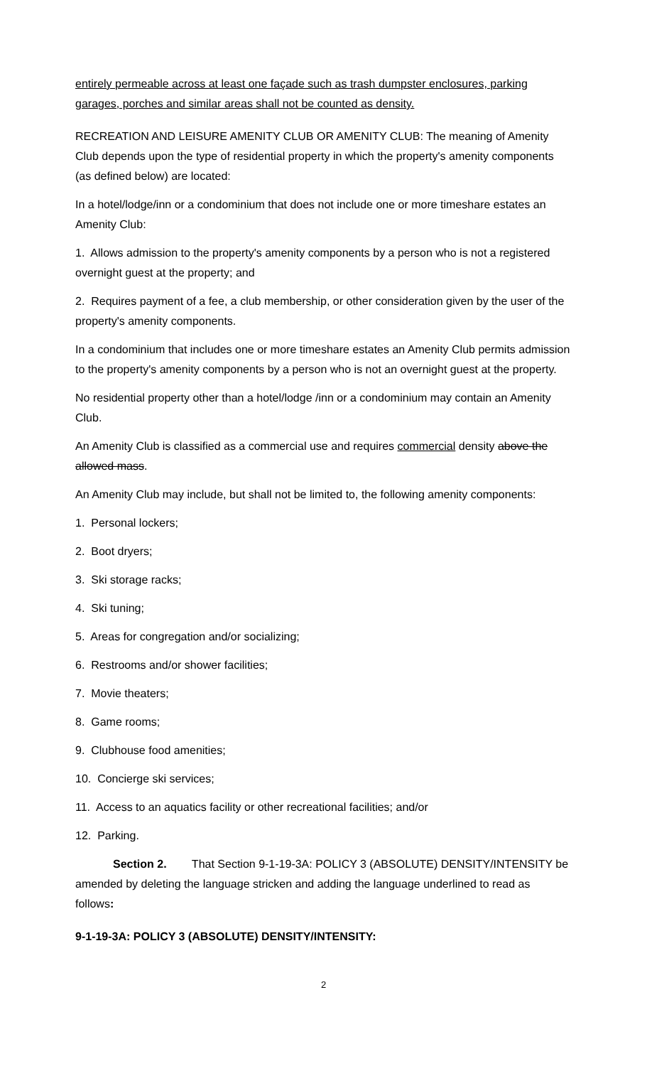entirely permeable across at least one façade such as trash dumpster enclosures, parking garages, porches and similar areas shall not be counted as density.
RECREATION AND LEISURE AMENITY CLUB OR AMENITY CLUB: The meaning of Amenity Club depends upon the type of residential property in which the property's amenity components (as defined below) are located:
In a hotel/lodge/inn or a condominium that does not include one or more timeshare estates an Amenity Club:
1. Allows admission to the property's amenity components by a person who is not a registered overnight guest at the property; and
2. Requires payment of a fee, a club membership, or other consideration given by the user of the property's amenity components.
In a condominium that includes one or more timeshare estates an Amenity Club permits admission to the property's amenity components by a person who is not an overnight guest at the property.
No residential property other than a hotel/lodge /inn or a condominium may contain an Amenity Club.
An Amenity Club is classified as a commercial use and requires commercial density above the allowed mass.
An Amenity Club may include, but shall not be limited to, the following amenity components:
1. Personal lockers;
2. Boot dryers;
3. Ski storage racks;
4. Ski tuning;
5. Areas for congregation and/or socializing;
6. Restrooms and/or shower facilities;
7. Movie theaters;
8. Game rooms;
9. Clubhouse food amenities;
10. Concierge ski services;
11. Access to an aquatics facility or other recreational facilities; and/or
12. Parking.
Section 2. That Section 9-1-19-3A: POLICY 3 (ABSOLUTE) DENSITY/INTENSITY be amended by deleting the language stricken and adding the language underlined to read as follows:
9-1-19-3A: POLICY 3 (ABSOLUTE) DENSITY/INTENSITY:
2